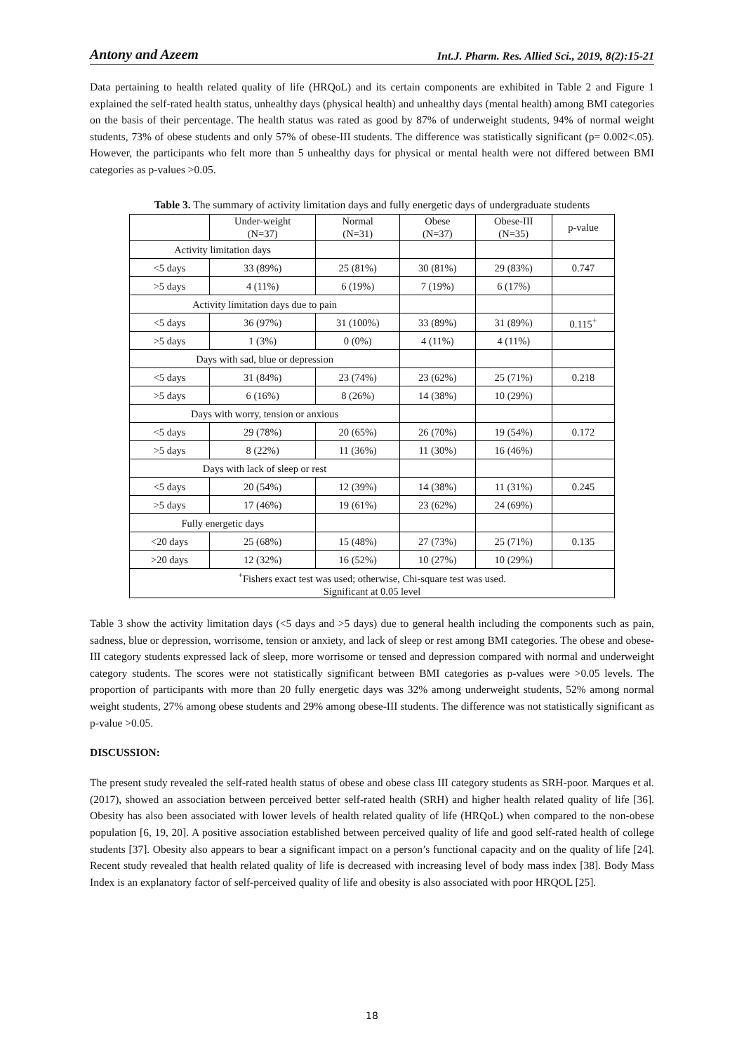Antony and Azeem Int.J. Pharm. Res. Allied Sci., 2019, 8(2):15-21
Data pertaining to health related quality of life (HRQoL) and its certain components are exhibited in Table 2 and Figure 1 explained the self-rated health status, unhealthy days (physical health) and unhealthy days (mental health) among BMI categories on the basis of their percentage. The health status was rated as good by 87% of underweight students, 94% of normal weight students, 73% of obese students and only 57% of obese-III students. The difference was statistically significant (p= 0.002<.05). However, the participants who felt more than 5 unhealthy days for physical or mental health were not differed between BMI categories as p-values >0.05.
Table 3. The summary of activity limitation days and fully energetic days of undergraduate students
| | Under-weight (N=37) | Normal (N=31) | Obese (N=37) | Obese-III (N=35) | p-value |
| Activity limitation days | | | | | |
| <5 days | 33 (89%) | 25 (81%) | 30 (81%) | 29 (83%) | 0.747 |
| >5 days | 4 (11%) | 6 (19%) | 7 (19%) | 6 (17%) | |
| Activity limitation days due to pain | | | | | |
| <5 days | 36 (97%) | 31 (100%) | 33 (89%) | 31 (89%) | 0.115<sup>+</sup> |
| >5 days | 1 (3%) | 0 (0%) | 4 (11%) | 4 (11%) | |
| Days with sad, blue or depression | | | | | |
| <5 days | 31 (84%) | 23 (74%) | 23 (62%) | 25 (71%) | 0.218 |
| >5 days | 6 (16%) | 8 (26%) | 14 (38%) | 10 (29%) | |
| Days with worry, tension or anxious | | | | | |
| <5 days | 29 (78%) | 20 (65%) | 26 (70%) | 19 (54%) | 0.172 |
| >5 days | 8 (22%) | 11 (36%) | 11 (30%) | 16 (46%) | |
| Days with lack of sleep or rest | | | | | |
| <5 days | 20 (54%) | 12 (39%) | 14 (38%) | 11 (31%) | 0.245 |
| >5 days | 17 (46%) | 19 (61%) | 23 (62%) | 24 (69%) | |
| Fully energetic days | | | | | |
| <20 days | 25 (68%) | 15 (48%) | 27 (73%) | 25 (71%) | 0.135 |
| >20 days | 12 (32%) | 16 (52%) | 10 (27%) | 10 (29%) | |
| <sup>+</sup>Fishers exact test was used; otherwise, Chi-square test was used. Significant at 0.05 level | | | | | |
Table 3 show the activity limitation days (<5 days and >5 days) due to general health including the components such as pain, sadness, blue or depression, worrisome, tension or anxiety, and lack of sleep or rest among BMI categories. The obese and obese-III category students expressed lack of sleep, more worrisome or tensed and depression compared with normal and underweight category students. The scores were not statistically significant between BMI categories as p-values were >0.05 levels. The proportion of participants with more than 20 fully energetic days was 32% among underweight students, 52% among normal weight students, 27% among obese students and 29% among obese-III students. The difference was not statistically significant as p-value >0.05.
DISCUSSION:
The present study revealed the self-rated health status of obese and obese class III category students as SRH-poor. Marques et al. (2017), showed an association between perceived better self-rated health (SRH) and higher health related quality of life [36]. Obesity has also been associated with lower levels of health related quality of life (HRQoL) when compared to the non-obese population [6, 19, 20]. A positive association established between perceived quality of life and good self-rated health of college students [37]. Obesity also appears to bear a significant impact on a person’s functional capacity and on the quality of life [24]. Recent study revealed that health related quality of life is decreased with increasing level of body mass index [38]. Body Mass Index is an explanatory factor of self-perceived quality of life and obesity is also associated with poor HRQOL [25].
18